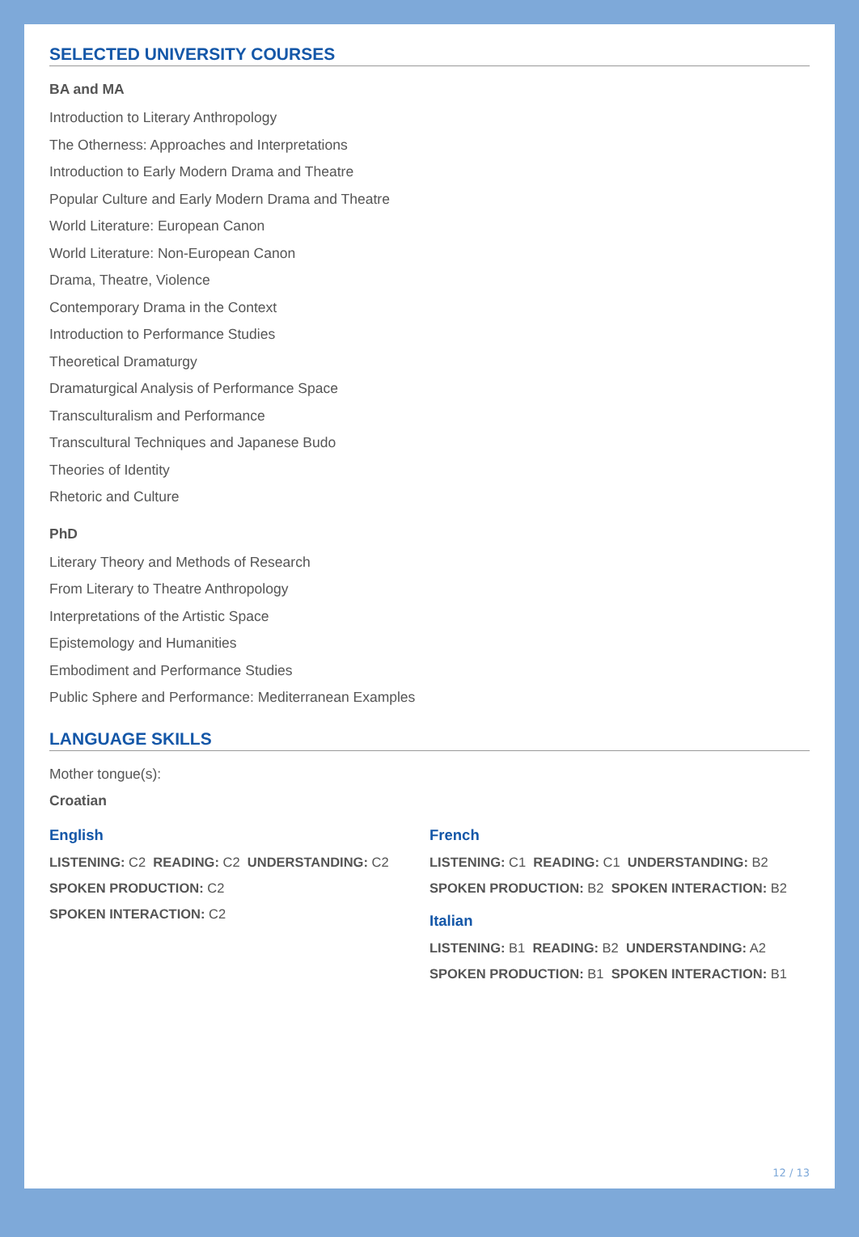SELECTED UNIVERSITY COURSES
BA and MA
Introduction to Literary Anthropology
The Otherness: Approaches and Interpretations
Introduction to Early Modern Drama and Theatre
Popular Culture and Early Modern Drama and Theatre
World Literature: European Canon
World Literature: Non-European Canon
Drama, Theatre, Violence
Contemporary Drama in the Context
Introduction to Performance Studies
Theoretical Dramaturgy
Dramaturgical Analysis of Performance Space
Transculturalism and Performance
Transcultural Techniques and Japanese Budo
Theories of Identity
Rhetoric and Culture
PhD
Literary Theory and Methods of Research
From Literary to Theatre Anthropology
Interpretations of the Artistic Space
Epistemology and Humanities
Embodiment and Performance Studies
Public Sphere and Performance: Mediterranean Examples
LANGUAGE SKILLS
Mother tongue(s):
Croatian
English
LISTENING: C2 READING: C2 UNDERSTANDING: C2
SPOKEN PRODUCTION: C2
SPOKEN INTERACTION: C2
French
LISTENING: C1 READING: C1 UNDERSTANDING: B2
SPOKEN PRODUCTION: B2 SPOKEN INTERACTION: B2
Italian
LISTENING: B1 READING: B2 UNDERSTANDING: A2
SPOKEN PRODUCTION: B1 SPOKEN INTERACTION: B1
12 / 13